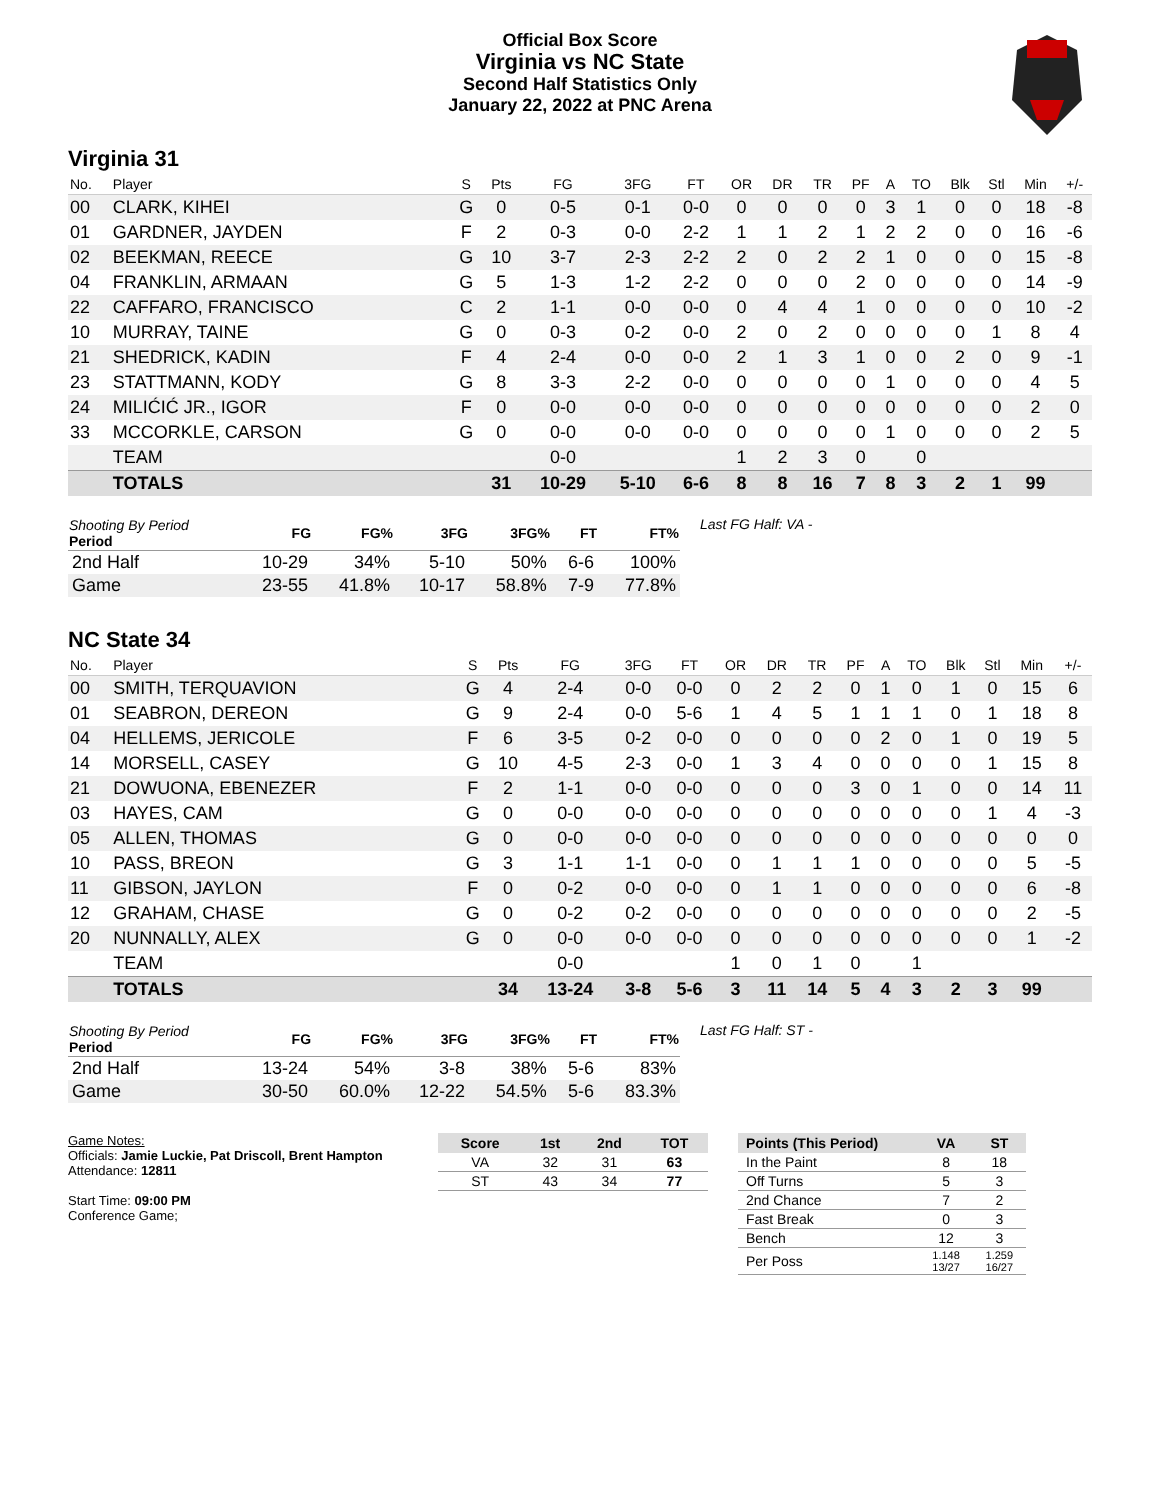Official Box Score
Virginia vs NC State
Second Half Statistics Only
January 22, 2022 at PNC Arena
Virginia 31
| No. | Player | S | Pts | FG | 3FG | FT | OR | DR | TR | PF | A | TO | Blk | Stl | Min | +/- |
| --- | --- | --- | --- | --- | --- | --- | --- | --- | --- | --- | --- | --- | --- | --- | --- | --- |
| 00 | CLARK, KIHEI | G | 0 | 0-5 | 0-1 | 0-0 | 0 | 0 | 0 | 0 | 3 | 1 | 0 | 0 | 18 | -8 |
| 01 | GARDNER, JAYDEN | F | 2 | 0-3 | 0-0 | 2-2 | 1 | 1 | 2 | 1 | 2 | 2 | 0 | 0 | 16 | -6 |
| 02 | BEEKMAN, REECE | G | 10 | 3-7 | 2-3 | 2-2 | 2 | 0 | 2 | 2 | 1 | 0 | 0 | 0 | 15 | -8 |
| 04 | FRANKLIN, ARMAAN | G | 5 | 1-3 | 1-2 | 2-2 | 0 | 0 | 0 | 2 | 0 | 0 | 0 | 0 | 14 | -9 |
| 22 | CAFFARO, FRANCISCO | C | 2 | 1-1 | 0-0 | 0-0 | 0 | 4 | 4 | 1 | 0 | 0 | 0 | 0 | 10 | -2 |
| 10 | MURRAY, TAINE | G | 0 | 0-3 | 0-2 | 0-0 | 2 | 0 | 2 | 0 | 0 | 0 | 0 | 1 | 8 | 4 |
| 21 | SHEDRICK, KADIN | F | 4 | 2-4 | 0-0 | 0-0 | 2 | 1 | 3 | 1 | 0 | 0 | 2 | 0 | 9 | -1 |
| 23 | STATTMANN, KODY | G | 8 | 3-3 | 2-2 | 0-0 | 0 | 0 | 0 | 0 | 1 | 0 | 0 | 0 | 4 | 5 |
| 24 | MILIĆIĆ JR., IGOR | F | 0 | 0-0 | 0-0 | 0-0 | 0 | 0 | 0 | 0 | 0 | 0 | 0 | 0 | 2 | 0 |
| 33 | MCCORKLE, CARSON | G | 0 | 0-0 | 0-0 | 0-0 | 0 | 0 | 0 | 0 | 1 | 0 | 0 | 0 | 2 | 5 |
| | TEAM | | | 0-0 | | | 1 | 2 | 3 | 0 | | 0 | | | | |
| | TOTALS | | 31 | 10-29 | 5-10 | 6-6 | 8 | 8 | 16 | 7 | 8 | 3 | 2 | 1 | 99 | |
| Shooting By Period Period | FG | FG% | 3FG | 3FG% | FT | FT% |
| --- | --- | --- | --- | --- | --- | --- |
| 2nd Half | 10-29 | 34% | 5-10 | 50% | 6-6 | 100% |
| Game | 23-55 | 41.8% | 10-17 | 58.8% | 7-9 | 77.8% |
Last FG Half: VA -
NC State 34
| No. | Player | S | Pts | FG | 3FG | FT | OR | DR | TR | PF | A | TO | Blk | Stl | Min | +/- |
| --- | --- | --- | --- | --- | --- | --- | --- | --- | --- | --- | --- | --- | --- | --- | --- | --- |
| 00 | SMITH, TERQUAVION | G | 4 | 2-4 | 0-0 | 0-0 | 0 | 2 | 2 | 0 | 1 | 0 | 1 | 0 | 15 | 6 |
| 01 | SEABRON, DEREON | G | 9 | 2-4 | 0-0 | 5-6 | 1 | 4 | 5 | 1 | 1 | 1 | 0 | 1 | 18 | 8 |
| 04 | HELLEMS, JERICOLE | F | 6 | 3-5 | 0-2 | 0-0 | 0 | 0 | 0 | 0 | 2 | 0 | 1 | 0 | 19 | 5 |
| 14 | MORSELL, CASEY | G | 10 | 4-5 | 2-3 | 0-0 | 1 | 3 | 4 | 0 | 0 | 0 | 0 | 1 | 15 | 8 |
| 21 | DOWUONA, EBENEZER | F | 2 | 1-1 | 0-0 | 0-0 | 0 | 0 | 0 | 3 | 0 | 1 | 0 | 0 | 14 | 11 |
| 03 | HAYES, CAM | G | 0 | 0-0 | 0-0 | 0-0 | 0 | 0 | 0 | 0 | 0 | 0 | 0 | 1 | 4 | -3 |
| 05 | ALLEN, THOMAS | G | 0 | 0-0 | 0-0 | 0-0 | 0 | 0 | 0 | 0 | 0 | 0 | 0 | 0 | 0 | 0 |
| 10 | PASS, BREON | G | 3 | 1-1 | 1-1 | 0-0 | 0 | 1 | 1 | 1 | 0 | 0 | 0 | 0 | 5 | -5 |
| 11 | GIBSON, JAYLON | F | 0 | 0-2 | 0-0 | 0-0 | 0 | 1 | 1 | 0 | 0 | 0 | 0 | 0 | 6 | -8 |
| 12 | GRAHAM, CHASE | G | 0 | 0-2 | 0-2 | 0-0 | 0 | 0 | 0 | 0 | 0 | 0 | 0 | 0 | 2 | -5 |
| 20 | NUNNALLY, ALEX | G | 0 | 0-0 | 0-0 | 0-0 | 0 | 0 | 0 | 0 | 0 | 0 | 0 | 0 | 1 | -2 |
| | TEAM | | | 0-0 | | | 1 | 0 | 1 | 0 | | 1 | | | | |
| | TOTALS | | 34 | 13-24 | 3-8 | 5-6 | 3 | 11 | 14 | 5 | 4 | 3 | 2 | 3 | 99 | |
| Shooting By Period Period | FG | FG% | 3FG | 3FG% | FT | FT% |
| --- | --- | --- | --- | --- | --- | --- |
| 2nd Half | 13-24 | 54% | 3-8 | 38% | 5-6 | 83% |
| Game | 30-50 | 60.0% | 12-22 | 54.5% | 5-6 | 83.3% |
Last FG Half: ST -
Game Notes:
Officials: Jamie Luckie, Pat Driscoll, Brent Hampton
Attendance: 12811
Start Time: 09:00 PM
Conference Game;
| Score | 1st | 2nd | TOT |
| --- | --- | --- | --- |
| VA | 32 | 31 | 63 |
| ST | 43 | 34 | 77 |
| Points (This Period) | VA | ST |
| --- | --- | --- |
| In the Paint | 8 | 18 |
| Off Turns | 5 | 3 |
| 2nd Chance | 7 | 2 |
| Fast Break | 0 | 3 |
| Bench | 12 | 3 |
| Per Poss | 1.148 13/27 | 1.259 16/27 |